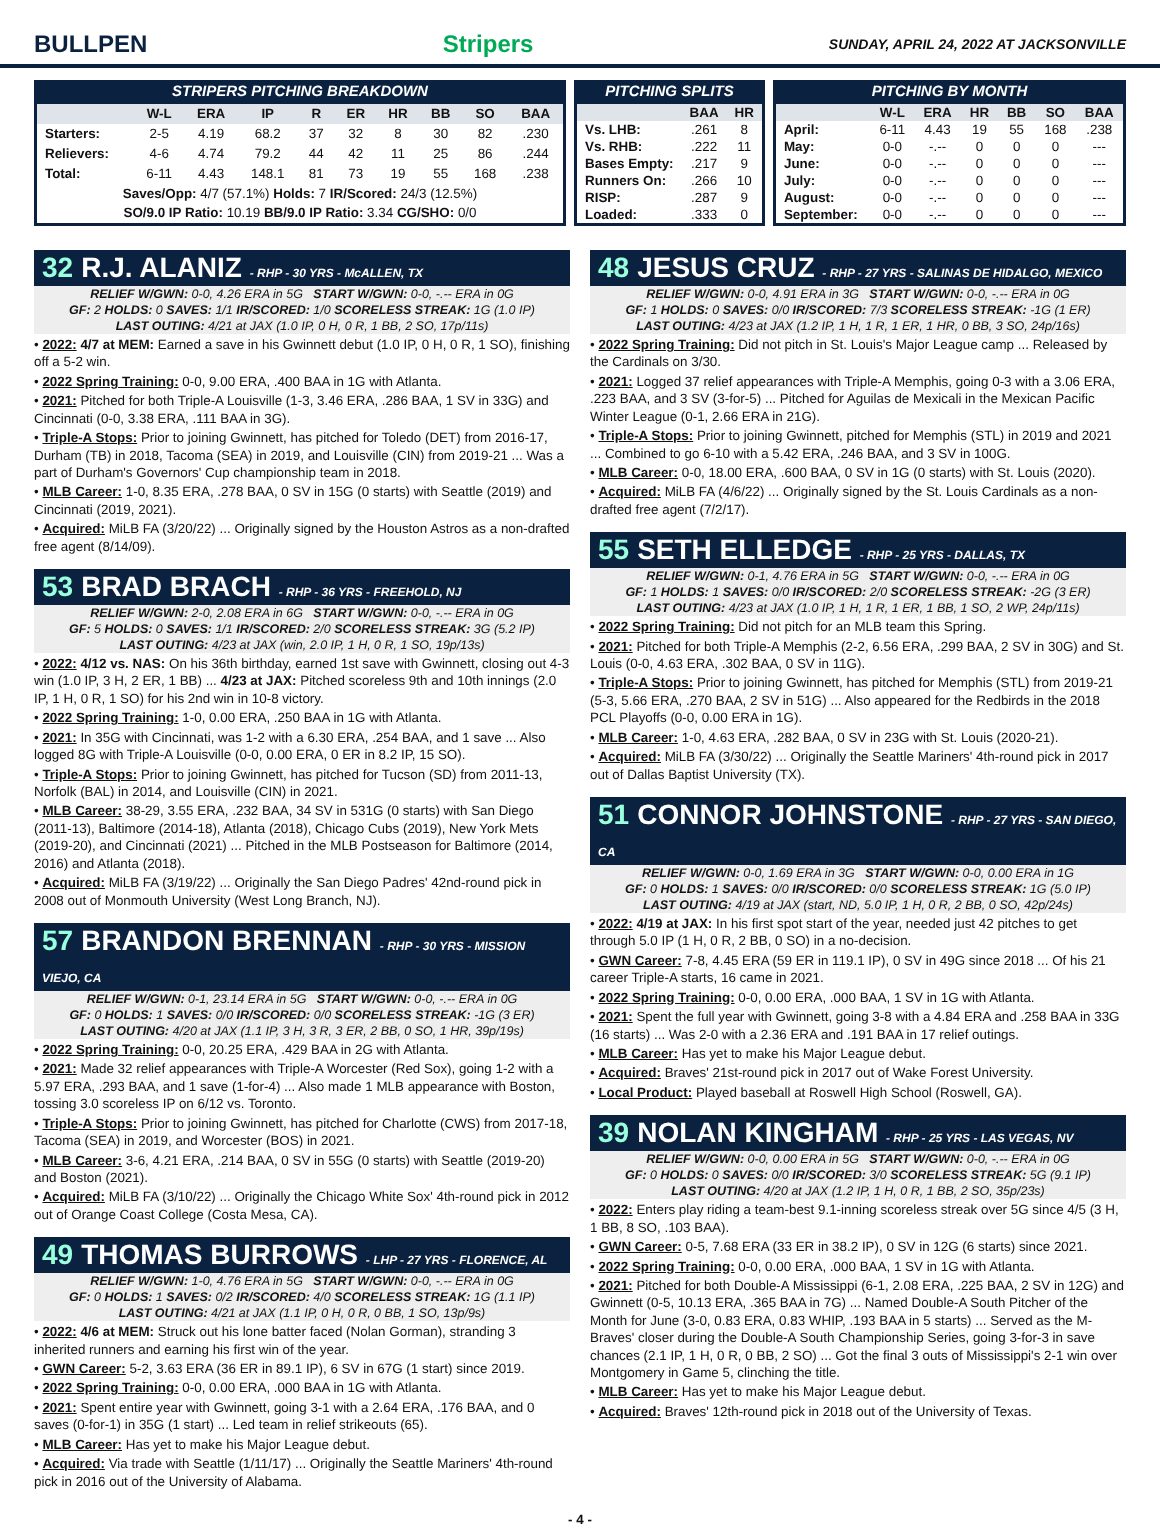BULLPEN Stripers SUNDAY, APRIL 24, 2022 AT JACKSONVILLE
STRIPERS PITCHING BREAKDOWN
| | W-L | ERA | IP | R | ER | HR | BB | SO | BAA |
| --- | --- | --- | --- | --- | --- | --- | --- | --- | --- |
| Starters: | 2-5 | 4.19 | 68.2 | 37 | 32 | 8 | 30 | 82 | .230 |
| Relievers: | 4-6 | 4.74 | 79.2 | 44 | 42 | 11 | 25 | 86 | .244 |
| Total: | 6-11 | 4.43 | 148.1 | 81 | 73 | 19 | 55 | 168 | .238 |
| Saves/Opp: 4/7 (57.1%) Holds: 7 IR/Scored: 24/3 (12.5%) | | | | | | | | | |
| SO/9.0 IP Ratio: 10.19 BB/9.0 IP Ratio: 3.34 CG/SHO: 0/0 | | | | | | | | | |
PITCHING SPLITS
| | BAA | HR |
| --- | --- | --- |
| Vs. LHB: | .261 | 8 |
| Vs. RHB: | .222 | 11 |
| Bases Empty: | .217 | 9 |
| Runners On: | .266 | 10 |
| RISP: | .287 | 9 |
| Loaded: | .333 | 0 |
PITCHING BY MONTH
| | W-L | ERA | HR | BB | SO | BAA |
| --- | --- | --- | --- | --- | --- | --- |
| April: | 6-11 | 4.43 | 19 | 55 | 168 | .238 |
| May: | 0-0 | -.-- | 0 | 0 | 0 | --- |
| June: | 0-0 | -.-- | 0 | 0 | 0 | --- |
| July: | 0-0 | -.-- | 0 | 0 | 0 | --- |
| August: | 0-0 | -.-- | 0 | 0 | 0 | --- |
| September: | 0-0 | -.-- | 0 | 0 | 0 | --- |
32 R.J. ALANIZ - RHP - 30 YRS - McALLEN, TX
RELIEF W/GWN: 0-0, 4.26 ERA in 5G START W/GWN: 0-0, -.-- ERA in 0G
GF: 2 HOLDS: 0 SAVES: 1/1 IR/SCORED: 1/0 SCORELESS STREAK: 1G (1.0 IP)
LAST OUTING: 4/21 at JAX (1.0 IP, 0 H, 0 R, 1 BB, 2 SO, 17p/11s)
• 2022: 4/7 at MEM: Earned a save in his Gwinnett debut (1.0 IP, 0 H, 0 R, 1 SO), finishing off a 5-2 win.
• 2022 Spring Training: 0-0, 9.00 ERA, .400 BAA in 1G with Atlanta.
• 2021: Pitched for both Triple-A Louisville (1-3, 3.46 ERA, .286 BAA, 1 SV in 33G) and Cincinnati (0-0, 3.38 ERA, .111 BAA in 3G).
• Triple-A Stops: Prior to joining Gwinnett, has pitched for Toledo (DET) from 2016-17, Durham (TB) in 2018, Tacoma (SEA) in 2019, and Louisville (CIN) from 2019-21 ... Was a part of Durham's Governors' Cup championship team in 2018.
• MLB Career: 1-0, 8.35 ERA, .278 BAA, 0 SV in 15G (0 starts) with Seattle (2019) and Cincinnati (2019, 2021).
• Acquired: MiLB FA (3/20/22) ... Originally signed by the Houston Astros as a non-drafted free agent (8/14/09).
53 BRAD BRACH - RHP - 36 YRS - FREEHOLD, NJ
RELIEF W/GWN: 2-0, 2.08 ERA in 6G START W/GWN: 0-0, -.-- ERA in 0G
GF: 5 HOLDS: 0 SAVES: 1/1 IR/SCORED: 2/0 SCORELESS STREAK: 3G (5.2 IP)
LAST OUTING: 4/23 at JAX (win, 2.0 IP, 1 H, 0 R, 1 SO, 19p/13s)
• 2022: 4/12 vs. NAS: On his 36th birthday, earned 1st save with Gwinnett, closing out 4-3 win (1.0 IP, 3 H, 2 ER, 1 BB) ... 4/23 at JAX: Pitched scoreless 9th and 10th innings (2.0 IP, 1 H, 0 R, 1 SO) for his 2nd win in 10-8 victory.
• 2022 Spring Training: 1-0, 0.00 ERA, .250 BAA in 1G with Atlanta.
• 2021: In 35G with Cincinnati, was 1-2 with a 6.30 ERA, .254 BAA, and 1 save ... Also logged 8G with Triple-A Louisville (0-0, 0.00 ERA, 0 ER in 8.2 IP, 15 SO).
• Triple-A Stops: Prior to joining Gwinnett, has pitched for Tucson (SD) from 2011-13, Norfolk (BAL) in 2014, and Louisville (CIN) in 2021.
• MLB Career: 38-29, 3.55 ERA, .232 BAA, 34 SV in 531G (0 starts) with San Diego (2011-13), Baltimore (2014-18), Atlanta (2018), Chicago Cubs (2019), New York Mets (2019-20), and Cincinnati (2021) ... Pitched in the MLB Postseason for Baltimore (2014, 2016) and Atlanta (2018).
• Acquired: MiLB FA (3/19/22) ... Originally the San Diego Padres' 42nd-round pick in 2008 out of Monmouth University (West Long Branch, NJ).
57 BRANDON BRENNAN - RHP - 30 YRS - MISSION VIEJO, CA
RELIEF W/GWN: 0-1, 23.14 ERA in 5G START W/GWN: 0-0, -.-- ERA in 0G
GF: 0 HOLDS: 1 SAVES: 0/0 IR/SCORED: 0/0 SCORELESS STREAK: -1G (3 ER)
LAST OUTING: 4/20 at JAX (1.1 IP, 3 H, 3 R, 3 ER, 2 BB, 0 SO, 1 HR, 39p/19s)
• 2022 Spring Training: 0-0, 20.25 ERA, .429 BAA in 2G with Atlanta.
• 2021: Made 32 relief appearances with Triple-A Worcester (Red Sox), going 1-2 with a 5.97 ERA, .293 BAA, and 1 save (1-for-4) ... Also made 1 MLB appearance with Boston, tossing 3.0 scoreless IP on 6/12 vs. Toronto.
• Triple-A Stops: Prior to joining Gwinnett, has pitched for Charlotte (CWS) from 2017-18, Tacoma (SEA) in 2019, and Worcester (BOS) in 2021.
• MLB Career: 3-6, 4.21 ERA, .214 BAA, 0 SV in 55G (0 starts) with Seattle (2019-20) and Boston (2021).
• Acquired: MiLB FA (3/10/22) ... Originally the Chicago White Sox' 4th-round pick in 2012 out of Orange Coast College (Costa Mesa, CA).
49 THOMAS BURROWS - LHP - 27 YRS - FLORENCE, AL
RELIEF W/GWN: 1-0, 4.76 ERA in 5G START W/GWN: 0-0, -.-- ERA in 0G
GF: 0 HOLDS: 1 SAVES: 0/2 IR/SCORED: 4/0 SCORELESS STREAK: 1G (1.1 IP)
LAST OUTING: 4/21 at JAX (1.1 IP, 0 H, 0 R, 0 BB, 1 SO, 13p/9s)
• 2022: 4/6 at MEM: Struck out his lone batter faced (Nolan Gorman), stranding 3 inherited runners and earning his first win of the year.
• GWN Career: 5-2, 3.63 ERA (36 ER in 89.1 IP), 6 SV in 67G (1 start) since 2019.
• 2022 Spring Training: 0-0, 0.00 ERA, .000 BAA in 1G with Atlanta.
• 2021: Spent entire year with Gwinnett, going 3-1 with a 2.64 ERA, .176 BAA, and 0 saves (0-for-1) in 35G (1 start) ... Led team in relief strikeouts (65).
• MLB Career: Has yet to make his Major League debut.
• Acquired: Via trade with Seattle (1/11/17) ... Originally the Seattle Mariners' 4th-round pick in 2016 out of the University of Alabama.
48 JESUS CRUZ - RHP - 27 YRS - SALINAS DE HIDALGO, MEXICO
RELIEF W/GWN: 0-0, 4.91 ERA in 3G START W/GWN: 0-0, -.-- ERA in 0G
GF: 1 HOLDS: 0 SAVES: 0/0 IR/SCORED: 7/3 SCORELESS STREAK: -1G (1 ER)
LAST OUTING: 4/23 at JAX (1.2 IP, 1 H, 1 R, 1 ER, 1 HR, 0 BB, 3 SO, 24p/16s)
• 2022 Spring Training: Did not pitch in St. Louis's Major League camp ... Released by the Cardinals on 3/30.
• 2021: Logged 37 relief appearances with Triple-A Memphis, going 0-3 with a 3.06 ERA, .223 BAA, and 3 SV (3-for-5) ... Pitched for Aguilas de Mexicali in the Mexican Pacific Winter League (0-1, 2.66 ERA in 21G).
• Triple-A Stops: Prior to joining Gwinnett, pitched for Memphis (STL) in 2019 and 2021 ... Combined to go 6-10 with a 5.42 ERA, .246 BAA, and 3 SV in 100G.
• MLB Career: 0-0, 18.00 ERA, .600 BAA, 0 SV in 1G (0 starts) with St. Louis (2020).
• Acquired: MiLB FA (4/6/22) ... Originally signed by the St. Louis Cardinals as a non-drafted free agent (7/2/17).
55 SETH ELLEDGE - RHP - 25 YRS - DALLAS, TX
RELIEF W/GWN: 0-1, 4.76 ERA in 5G START W/GWN: 0-0, -.-- ERA in 0G
GF: 1 HOLDS: 1 SAVES: 0/0 IR/SCORED: 2/0 SCORELESS STREAK: -2G (3 ER)
LAST OUTING: 4/23 at JAX (1.0 IP, 1 H, 1 R, 1 ER, 1 BB, 1 SO, 2 WP, 24p/11s)
• 2022 Spring Training: Did not pitch for an MLB team this Spring.
• 2021: Pitched for both Triple-A Memphis (2-2, 6.56 ERA, .299 BAA, 2 SV in 30G) and St. Louis (0-0, 4.63 ERA, .302 BAA, 0 SV in 11G).
• Triple-A Stops: Prior to joining Gwinnett, has pitched for Memphis (STL) from 2019-21 (5-3, 5.66 ERA, .270 BAA, 2 SV in 51G) ... Also appeared for the Redbirds in the 2018 PCL Playoffs (0-0, 0.00 ERA in 1G).
• MLB Career: 1-0, 4.63 ERA, .282 BAA, 0 SV in 23G with St. Louis (2020-21).
• Acquired: MiLB FA (3/30/22) ... Originally the Seattle Mariners' 4th-round pick in 2017 out of Dallas Baptist University (TX).
51 CONNOR JOHNSTONE - RHP - 27 YRS - SAN DIEGO, CA
RELIEF W/GWN: 0-0, 1.69 ERA in 3G START W/GWN: 0-0, 0.00 ERA in 1G
GF: 0 HOLDS: 1 SAVES: 0/0 IR/SCORED: 0/0 SCORELESS STREAK: 1G (5.0 IP)
LAST OUTING: 4/19 at JAX (start, ND, 5.0 IP, 1 H, 0 R, 2 BB, 0 SO, 42p/24s)
• 2022: 4/19 at JAX: In his first spot start of the year, needed just 42 pitches to get through 5.0 IP (1 H, 0 R, 2 BB, 0 SO) in a no-decision.
• GWN Career: 7-8, 4.45 ERA (59 ER in 119.1 IP), 0 SV in 49G since 2018 ... Of his 21 career Triple-A starts, 16 came in 2021.
• 2022 Spring Training: 0-0, 0.00 ERA, .000 BAA, 1 SV in 1G with Atlanta.
• 2021: Spent the full year with Gwinnett, going 3-8 with a 4.84 ERA and .258 BAA in 33G (16 starts) ... Was 2-0 with a 2.36 ERA and .191 BAA in 17 relief outings.
• MLB Career: Has yet to make his Major League debut.
• Acquired: Braves' 21st-round pick in 2017 out of Wake Forest University.
• Local Product: Played baseball at Roswell High School (Roswell, GA).
39 NOLAN KINGHAM - RHP - 25 YRS - LAS VEGAS, NV
RELIEF W/GWN: 0-0, 0.00 ERA in 5G START W/GWN: 0-0, -.-- ERA in 0G
GF: 0 HOLDS: 0 SAVES: 0/0 IR/SCORED: 3/0 SCORELESS STREAK: 5G (9.1 IP)
LAST OUTING: 4/20 at JAX (1.2 IP, 1 H, 0 R, 1 BB, 2 SO, 35p/23s)
• 2022: Enters play riding a team-best 9.1-inning scoreless streak over 5G since 4/5 (3 H, 1 BB, 8 SO, .103 BAA).
• GWN Career: 0-5, 7.68 ERA (33 ER in 38.2 IP), 0 SV in 12G (6 starts) since 2021.
• 2022 Spring Training: 0-0, 0.00 ERA, .000 BAA, 1 SV in 1G with Atlanta.
• 2021: Pitched for both Double-A Mississippi (6-1, 2.08 ERA, .225 BAA, 2 SV in 12G) and Gwinnett (0-5, 10.13 ERA, .365 BAA in 7G) ... Named Double-A South Pitcher of the Month for June (3-0, 0.83 ERA, 0.83 WHIP, .193 BAA in 5 starts) ... Served as the M-Braves' closer during the Double-A South Championship Series, going 3-for-3 in save chances (2.1 IP, 1 H, 0 R, 0 BB, 2 SO) ... Got the final 3 outs of Mississippi's 2-1 win over Montgomery in Game 5, clinching the title.
• MLB Career: Has yet to make his Major League debut.
• Acquired: Braves' 12th-round pick in 2018 out of the University of Texas.
- 4 -